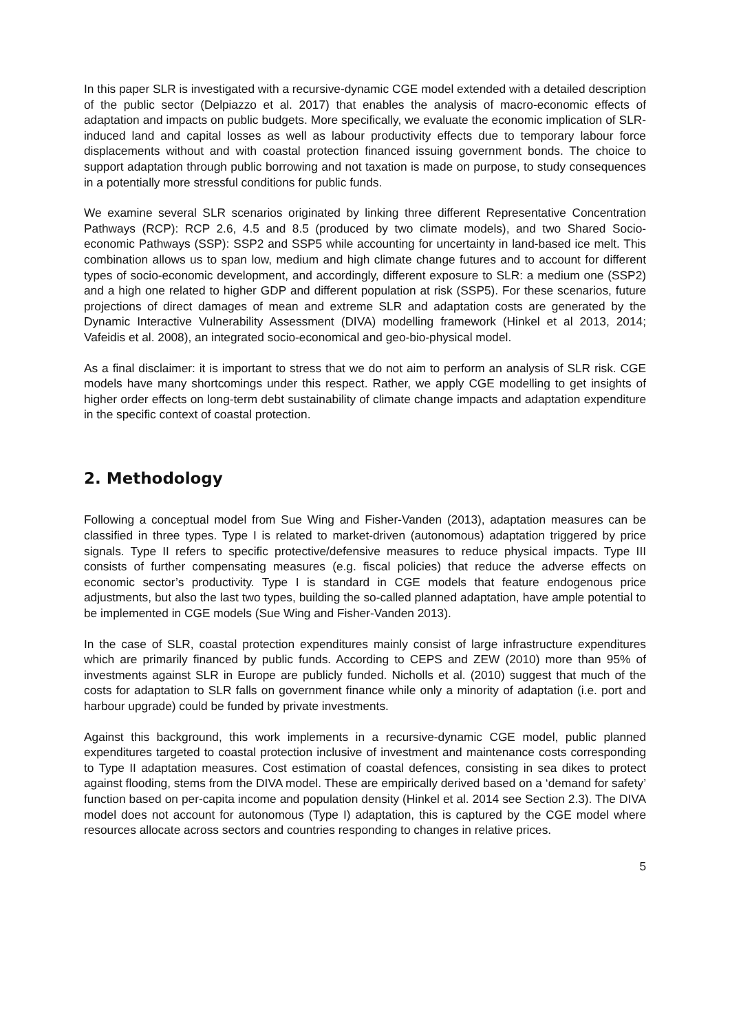In this paper SLR is investigated with a recursive-dynamic CGE model extended with a detailed description of the public sector (Delpiazzo et al. 2017) that enables the analysis of macro-economic effects of adaptation and impacts on public budgets. More specifically, we evaluate the economic implication of SLR-induced land and capital losses as well as labour productivity effects due to temporary labour force displacements without and with coastal protection financed issuing government bonds. The choice to support adaptation through public borrowing and not taxation is made on purpose, to study consequences in a potentially more stressful conditions for public funds.
We examine several SLR scenarios originated by linking three different Representative Concentration Pathways (RCP): RCP 2.6, 4.5 and 8.5 (produced by two climate models), and two Shared Socio-economic Pathways (SSP): SSP2 and SSP5 while accounting for uncertainty in land-based ice melt. This combination allows us to span low, medium and high climate change futures and to account for different types of socio-economic development, and accordingly, different exposure to SLR: a medium one (SSP2) and a high one related to higher GDP and different population at risk (SSP5). For these scenarios, future projections of direct damages of mean and extreme SLR and adaptation costs are generated by the Dynamic Interactive Vulnerability Assessment (DIVA) modelling framework (Hinkel et al 2013, 2014; Vafeidis et al. 2008), an integrated socio-economical and geo-bio-physical model.
As a final disclaimer: it is important to stress that we do not aim to perform an analysis of SLR risk. CGE models have many shortcomings under this respect. Rather, we apply CGE modelling to get insights of higher order effects on long-term debt sustainability of climate change impacts and adaptation expenditure in the specific context of coastal protection.
2. Methodology
Following a conceptual model from Sue Wing and Fisher-Vanden (2013), adaptation measures can be classified in three types. Type I is related to market-driven (autonomous) adaptation triggered by price signals. Type II refers to specific protective/defensive measures to reduce physical impacts. Type III consists of further compensating measures (e.g. fiscal policies) that reduce the adverse effects on economic sector’s productivity. Type I is standard in CGE models that feature endogenous price adjustments, but also the last two types, building the so-called planned adaptation, have ample potential to be implemented in CGE models (Sue Wing and Fisher-Vanden 2013).
In the case of SLR, coastal protection expenditures mainly consist of large infrastructure expenditures which are primarily financed by public funds. According to CEPS and ZEW (2010) more than 95% of investments against SLR in Europe are publicly funded. Nicholls et al. (2010) suggest that much of the costs for adaptation to SLR falls on government finance while only a minority of adaptation (i.e. port and harbour upgrade) could be funded by private investments.
Against this background, this work implements in a recursive-dynamic CGE model, public planned expenditures targeted to coastal protection inclusive of investment and maintenance costs corresponding to Type II adaptation measures. Cost estimation of coastal defences, consisting in sea dikes to protect against flooding, stems from the DIVA model. These are empirically derived based on a ‘demand for safety’ function based on per-capita income and population density (Hinkel et al. 2014 see Section 2.3). The DIVA model does not account for autonomous (Type I) adaptation, this is captured by the CGE model where resources allocate across sectors and countries responding to changes in relative prices.
5